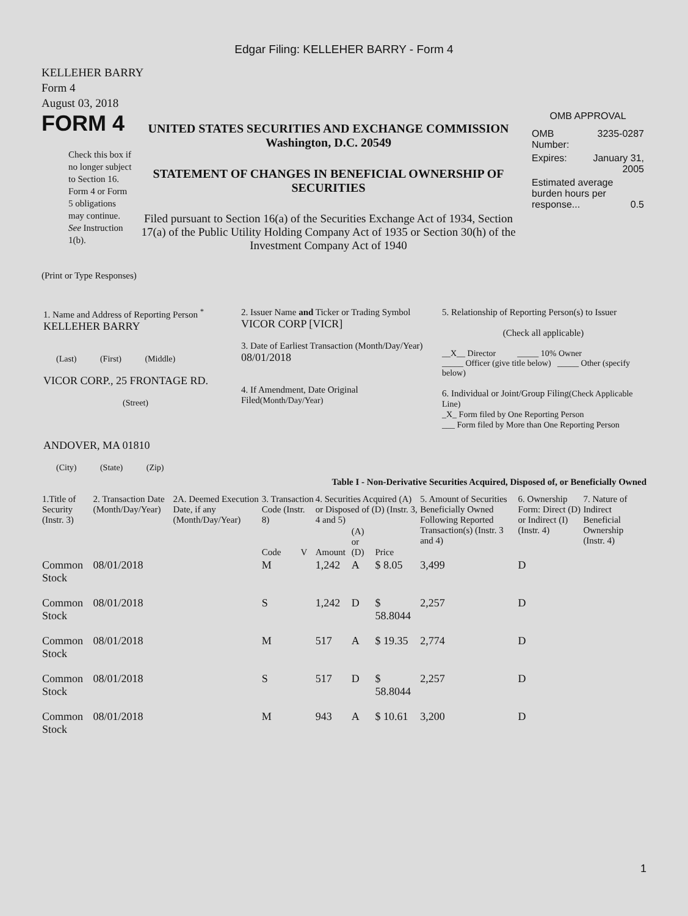Edgar Filing: KELLEHER BARRY - Form 4
KELLEHER BARRY
Form 4
August 03, 2018
FORM 4
Check this box if no longer subject to Section 16. Form 4 or Form 5 obligations may continue. See Instruction 1(b).
UNITED STATES SECURITIES AND EXCHANGE COMMISSION
Washington, D.C. 20549
STATEMENT OF CHANGES IN BENEFICIAL OWNERSHIP OF SECURITIES
Filed pursuant to Section 16(a) of the Securities Exchange Act of 1934, Section 17(a) of the Public Utility Holding Company Act of 1935 or Section 30(h) of the Investment Company Act of 1940
OMB APPROVAL
| OMB Number: | 3235-0287 |
| Expires: | January 31, 2005 |
| Estimated average burden hours per response... 0.5 | |
(Print or Type Responses)
| 1. Name and Address of Reporting Person <sup>*</sup> KELLEHER BARRY (Last) (First) (Middle) VICOR CORP., 25 FRONTAGE RD. (Street) ANDOVER, MA 01810 (City) (State) (Zip) | 2. Issuer Name and Ticker or Trading Symbol VICOR CORP [VICR] 3. Date of Earliest Transaction (Month/Day/Year) 08/01/2018 4. If Amendment, Date Original Filed (Month/Day/Year) | 5. Relationship of Reporting Person(s) to Issuer (Check all applicable) __X__ Director _____ 10% Owner _____ Officer (give title below) _____ Other (specify below) 6. Individual or Joint/Group Filing (Check Applicable Line) _X_ Form filed by One Reporting Person ___ Form filed by More than One Reporting Person |
Table I - Non-Derivative Securities Acquired, Disposed of, or Beneficially Owned
| 1.Title of Security (Instr. 3) | 2. Transaction Date (Month/Day/Year) | 2A. Deemed Execution Date, if any (Month/Day/Year) | 3. Transaction Code (Instr. 8) | | 4. Securities Acquired (A) or Disposed of (D) (Instr. 3, 4 and 5) | | | 5. Amount of Securities Beneficially Owned Following Reported Transaction(s) (Instr. 3 and 4) | 6. Ownership Form: Direct (D) or Indirect (I) (Instr. 4) | 7. Nature of Indirect Beneficial Ownership (Instr. 4) |
| --- | --- | --- | --- | --- | --- | --- | --- | --- | --- | --- |
| | | | Code | V | Amount | (A) or (D) | Price | | | |
| Common Stock | 08/01/2018 | | M | | 1,242 | A | $ 8.05 | 3,499 | D | |
| Common Stock | 08/01/2018 | | S | | 1,242 | D | $ 58.8044 | 2,257 | D | |
| Common Stock | 08/01/2018 | | M | | 517 | A | $ 19.35 | 2,774 | D | |
| Common Stock | 08/01/2018 | | S | | 517 | D | $ 58.8044 | 2,257 | D | |
| Common Stock | 08/01/2018 | | M | | 943 | A | $ 10.61 | 3,200 | D | |
1